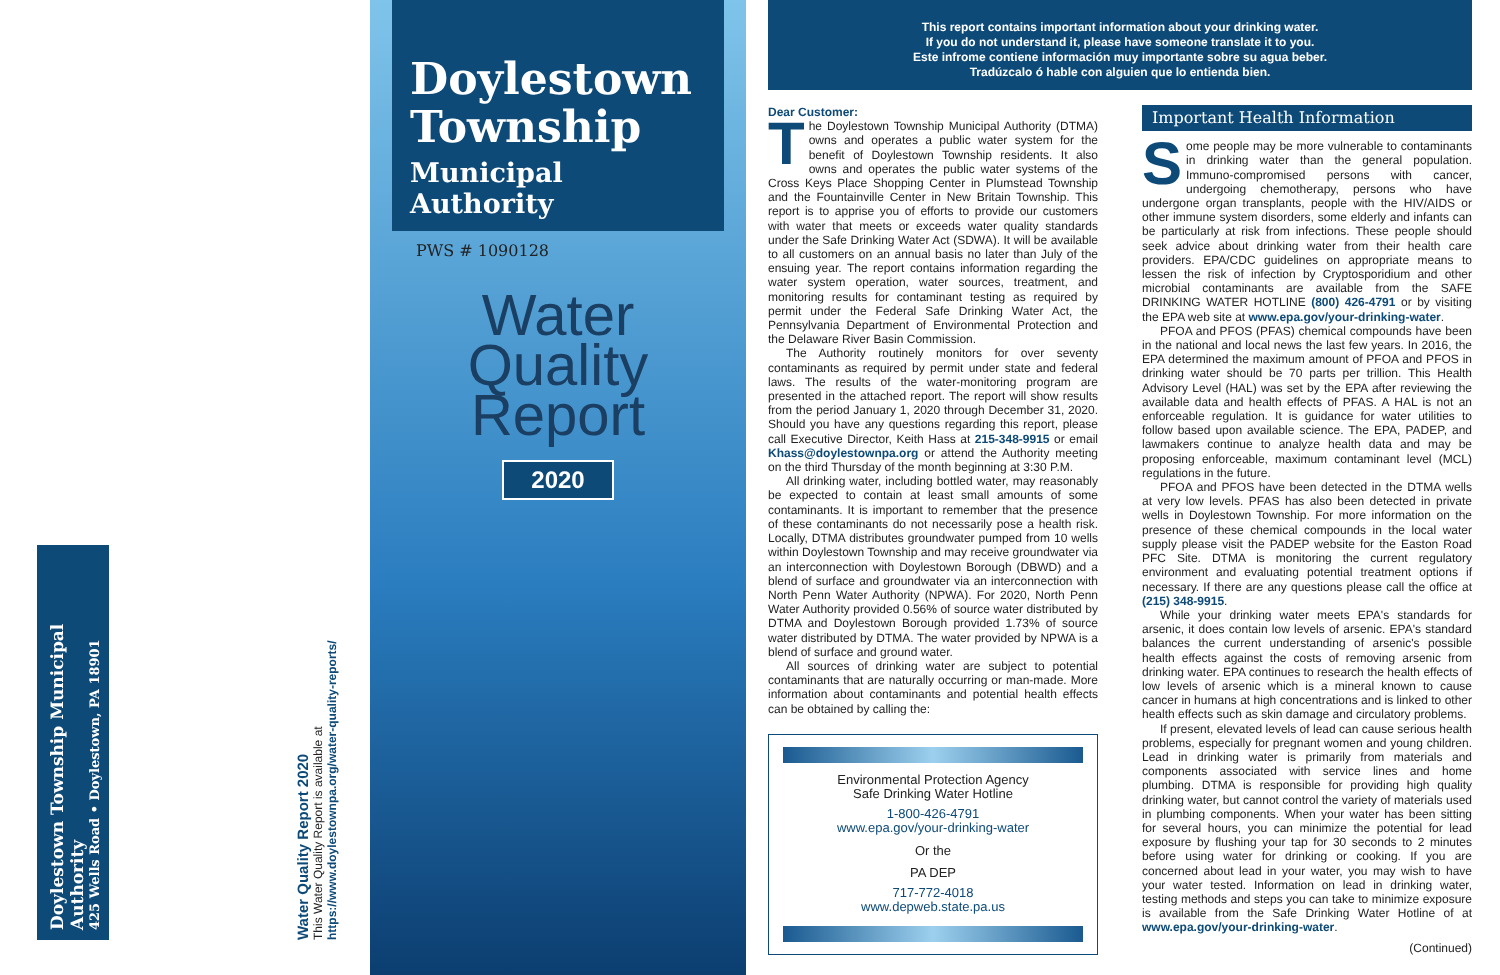Doylestown Township Municipal Authority
425 Wells Road • Doylestown, PA 18901
Water Quality Report 2020
This Water Quality Report is available at
https://www.doylestownpa.org/water-quality-reports/
Doylestown Township
Municipal Authority
PWS # 1090128
Water
Quality
Report
2020
This report contains important information about your drinking water.
If you do not understand it, please have someone translate it to you.
Este infrome contiene información muy importante sobre su agua beber.
Tradúzcalo ó hable con alguien que lo entienda bien.
Dear Customer:
The Doylestown Township Municipal Authority (DTMA) owns and operates a public water system for the benefit of Doylestown Township residents. It also owns and operates the public water systems of the Cross Keys Place Shopping Center in Plumstead Township and the Fountainville Center in New Britain Township. This report is to apprise you of efforts to provide our customers with water that meets or exceeds water quality standards under the Safe Drinking Water Act (SDWA). It will be available to all customers on an annual basis no later than July of the ensuing year. The report contains information regarding the water system operation, water sources, treatment, and monitoring results for contaminant testing as required by permit under the Federal Safe Drinking Water Act, the Pennsylvania Department of Environmental Protection and the Delaware River Basin Commission.
The Authority routinely monitors for over seventy contaminants as required by permit under state and federal laws. The results of the water-monitoring program are presented in the attached report. The report will show results from the period January 1, 2020 through December 31, 2020. Should you have any questions regarding this report, please call Executive Director, Keith Hass at 215-348-9915 or email Khass@doylestownpa.org or attend the Authority meeting on the third Thursday of the month beginning at 3:30 P.M.
All drinking water, including bottled water, may reasonably be expected to contain at least small amounts of some contaminants. It is important to remember that the presence of these contaminants do not necessarily pose a health risk. Locally, DTMA distributes groundwater pumped from 10 wells within Doylestown Township and may receive groundwater via an interconnection with Doylestown Borough (DBWD) and a blend of surface and groundwater via an interconnection with North Penn Water Authority (NPWA). For 2020, North Penn Water Authority provided 0.56% of source water distributed by DTMA and Doylestown Borough provided 1.73% of source water distributed by DTMA. The water provided by NPWA is a blend of surface and ground water.
All sources of drinking water are subject to potential contaminants that are naturally occurring or man-made. More information about contaminants and potential health effects can be obtained by calling the:
Environmental Protection Agency
Safe Drinking Water Hotline
1-800-426-4791
www.epa.gov/your-drinking-water
Or the
PA DEP
717-772-4018
www.depweb.state.pa.us
Important Health Information
Some people may be more vulnerable to contaminants in drinking water than the general population. Immuno-compromised persons with cancer, undergoing chemotherapy, persons who have undergone organ transplants, people with the HIV/AIDS or other immune system disorders, some elderly and infants can be particularly at risk from infections. These people should seek advice about drinking water from their health care providers. EPA/CDC guidelines on appropriate means to lessen the risk of infection by Cryptosporidium and other microbial contaminants are available from the SAFE DRINKING WATER HOTLINE (800) 426-4791 or by visiting the EPA web site at www.epa.gov/your-drinking-water.
PFOA and PFOS (PFAS) chemical compounds have been in the national and local news the last few years. In 2016, the EPA determined the maximum amount of PFOA and PFOS in drinking water should be 70 parts per trillion. This Health Advisory Level (HAL) was set by the EPA after reviewing the available data and health effects of PFAS. A HAL is not an enforceable regulation. It is guidance for water utilities to follow based upon available science. The EPA, PADEP, and lawmakers continue to analyze health data and may be proposing enforceable, maximum contaminant level (MCL) regulations in the future.
PFOA and PFOS have been detected in the DTMA wells at very low levels. PFAS has also been detected in private wells in Doylestown Township. For more information on the presence of these chemical compounds in the local water supply please visit the PADEP website for the Easton Road PFC Site. DTMA is monitoring the current regulatory environment and evaluating potential treatment options if necessary. If there are any questions please call the office at (215) 348-9915.
While your drinking water meets EPA's standards for arsenic, it does contain low levels of arsenic. EPA's standard balances the current understanding of arsenic's possible health effects against the costs of removing arsenic from drinking water. EPA continues to research the health effects of low levels of arsenic which is a mineral known to cause cancer in humans at high concentrations and is linked to other health effects such as skin damage and circulatory problems.
If present, elevated levels of lead can cause serious health problems, especially for pregnant women and young children. Lead in drinking water is primarily from materials and components associated with service lines and home plumbing. DTMA is responsible for providing high quality drinking water, but cannot control the variety of materials used in plumbing components. When your water has been sitting for several hours, you can minimize the potential for lead exposure by flushing your tap for 30 seconds to 2 minutes before using water for drinking or cooking. If you are concerned about lead in your water, you may wish to have your water tested. Information on lead in drinking water, testing methods and steps you can take to minimize exposure is available from the Safe Drinking Water Hotline of at www.epa.gov/your-drinking-water.
(Continued)